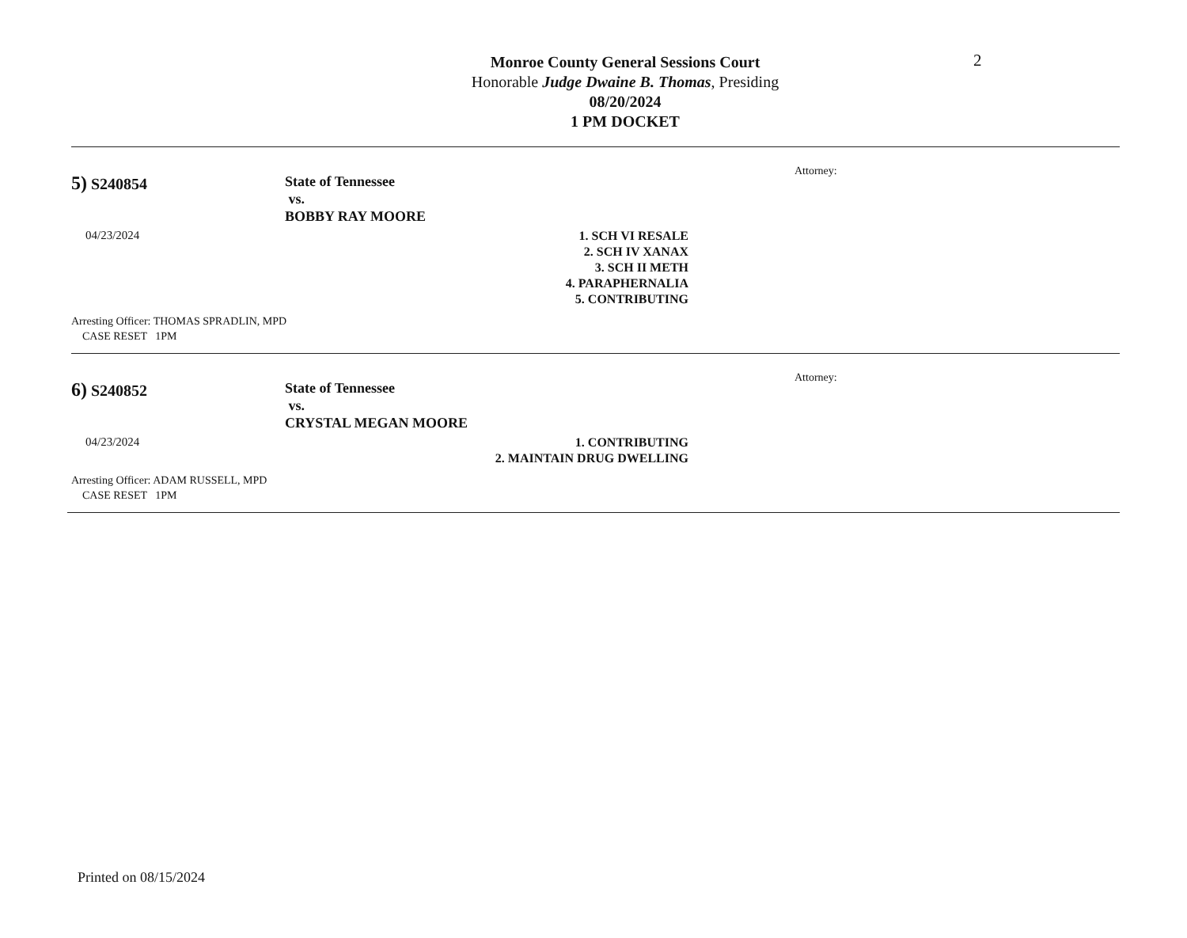Monroe County General Sessions Court
Honorable Judge Dwaine B. Thomas, Presiding
08/20/2024
1 PM DOCKET
2
5) S240854
04/23/2024
State of Tennessee
vs.
BOBBY RAY MOORE
1. SCH VI RESALE
2. SCH IV XANAX
3. SCH II METH
4. PARAPHERNALIA
5. CONTRIBUTING
Attorney:
Arresting Officer: THOMAS SPRADLIN, MPD
CASE RESET 1PM
6) S240852
04/23/2024
State of Tennessee
vs.
CRYSTAL MEGAN MOORE
1. CONTRIBUTING
2. MAINTAIN DRUG DWELLING
Attorney:
Arresting Officer: ADAM RUSSELL, MPD
CASE RESET 1PM
Printed on 08/15/2024